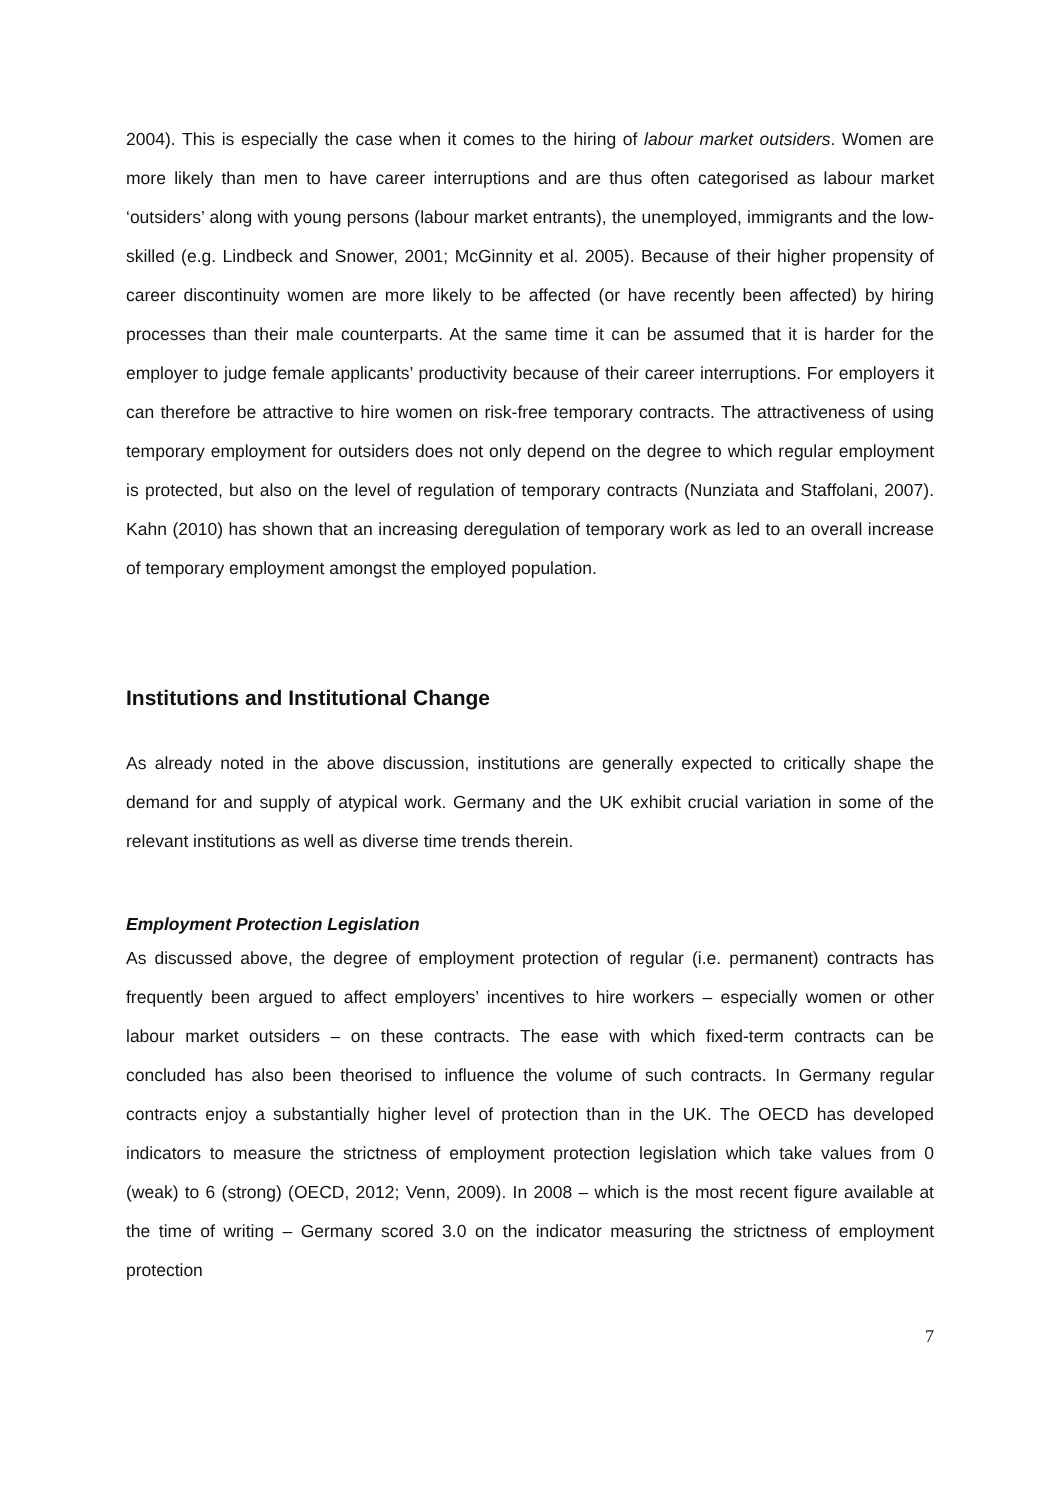2004). This is especially the case when it comes to the hiring of labour market outsiders. Women are more likely than men to have career interruptions and are thus often categorised as labour market ‘outsiders’ along with young persons (labour market entrants), the unemployed, immigrants and the low-skilled (e.g. Lindbeck and Snower, 2001; McGinnity et al. 2005). Because of their higher propensity of career discontinuity women are more likely to be affected (or have recently been affected) by hiring processes than their male counterparts. At the same time it can be assumed that it is harder for the employer to judge female applicants’ productivity because of their career interruptions. For employers it can therefore be attractive to hire women on risk-free temporary contracts. The attractiveness of using temporary employment for outsiders does not only depend on the degree to which regular employment is protected, but also on the level of regulation of temporary contracts (Nunziata and Staffolani, 2007). Kahn (2010) has shown that an increasing deregulation of temporary work as led to an overall increase of temporary employment amongst the employed population.
Institutions and Institutional Change
As already noted in the above discussion, institutions are generally expected to critically shape the demand for and supply of atypical work. Germany and the UK exhibit crucial variation in some of the relevant institutions as well as diverse time trends therein.
Employment Protection Legislation
As discussed above, the degree of employment protection of regular (i.e. permanent) contracts has frequently been argued to affect employers’ incentives to hire workers – especially women or other labour market outsiders – on these contracts. The ease with which fixed-term contracts can be concluded has also been theorised to influence the volume of such contracts. In Germany regular contracts enjoy a substantially higher level of protection than in the UK. The OECD has developed indicators to measure the strictness of employment protection legislation which take values from 0 (weak) to 6 (strong) (OECD, 2012; Venn, 2009). In 2008 – which is the most recent figure available at the time of writing – Germany scored 3.0 on the indicator measuring the strictness of employment protection
7